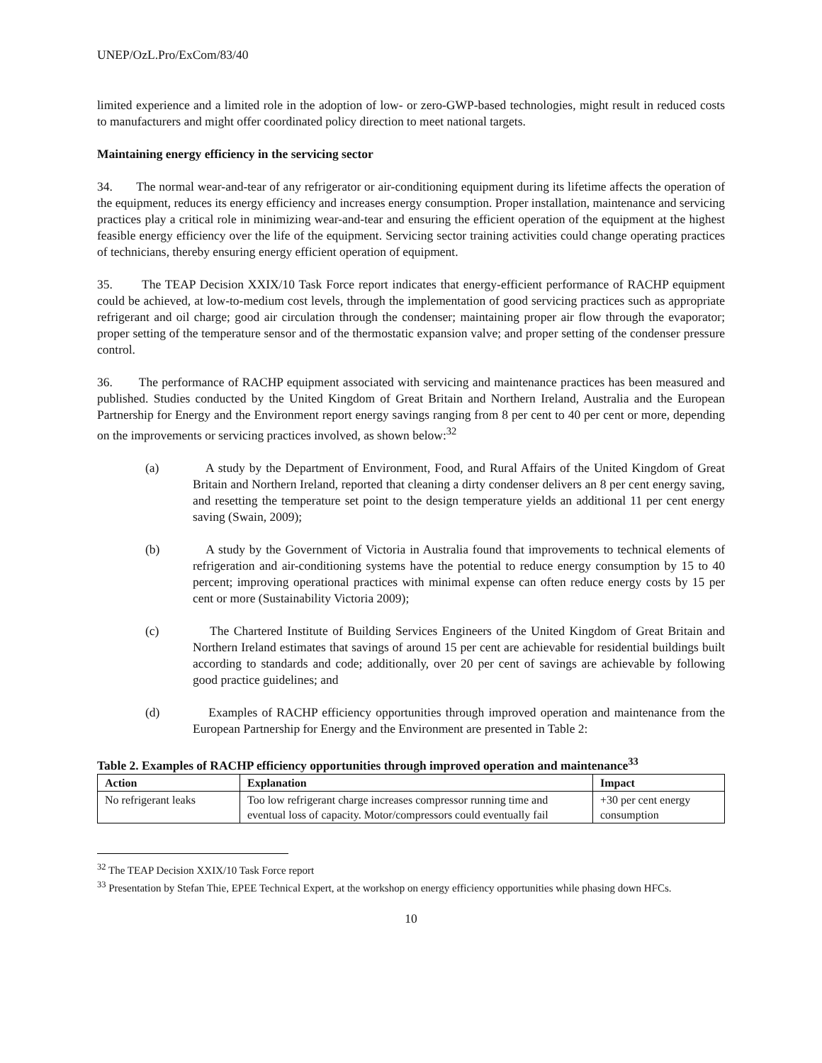UNEP/OzL.Pro/ExCom/83/40
limited experience and a limited role in the adoption of low- or zero-GWP-based technologies, might result in reduced costs to manufacturers and might offer coordinated policy direction to meet national targets.
Maintaining energy efficiency in the servicing sector
34. The normal wear-and-tear of any refrigerator or air-conditioning equipment during its lifetime affects the operation of the equipment, reduces its energy efficiency and increases energy consumption. Proper installation, maintenance and servicing practices play a critical role in minimizing wear-and-tear and ensuring the efficient operation of the equipment at the highest feasible energy efficiency over the life of the equipment. Servicing sector training activities could change operating practices of technicians, thereby ensuring energy efficient operation of equipment.
35. The TEAP Decision XXIX/10 Task Force report indicates that energy-efficient performance of RACHP equipment could be achieved, at low-to-medium cost levels, through the implementation of good servicing practices such as appropriate refrigerant and oil charge; good air circulation through the condenser; maintaining proper air flow through the evaporator; proper setting of the temperature sensor and of the thermostatic expansion valve; and proper setting of the condenser pressure control.
36. The performance of RACHP equipment associated with servicing and maintenance practices has been measured and published. Studies conducted by the United Kingdom of Great Britain and Northern Ireland, Australia and the European Partnership for Energy and the Environment report energy savings ranging from 8 per cent to 40 per cent or more, depending on the improvements or servicing practices involved, as shown below:<sup>32</sup>
(a) A study by the Department of Environment, Food, and Rural Affairs of the United Kingdom of Great Britain and Northern Ireland, reported that cleaning a dirty condenser delivers an 8 per cent energy saving, and resetting the temperature set point to the design temperature yields an additional 11 per cent energy saving (Swain, 2009);
(b) A study by the Government of Victoria in Australia found that improvements to technical elements of refrigeration and air-conditioning systems have the potential to reduce energy consumption by 15 to 40 percent; improving operational practices with minimal expense can often reduce energy costs by 15 per cent or more (Sustainability Victoria 2009);
(c) The Chartered Institute of Building Services Engineers of the United Kingdom of Great Britain and Northern Ireland estimates that savings of around 15 per cent are achievable for residential buildings built according to standards and code; additionally, over 20 per cent of savings are achievable by following good practice guidelines; and
(d) Examples of RACHP efficiency opportunities through improved operation and maintenance from the European Partnership for Energy and the Environment are presented in Table 2:
Table 2. Examples of RACHP efficiency opportunities through improved operation and maintenance<sup>33</sup>
| Action | Explanation | Impact |
| --- | --- | --- |
| No refrigerant leaks | Too low refrigerant charge increases compressor running time and eventual loss of capacity. Motor/compressors could eventually fail | +30 per cent energy consumption |
<sup>32</sup> The TEAP Decision XXIX/10 Task Force report
<sup>33</sup> Presentation by Stefan Thie, EPEE Technical Expert, at the workshop on energy efficiency opportunities while phasing down HFCs.
10